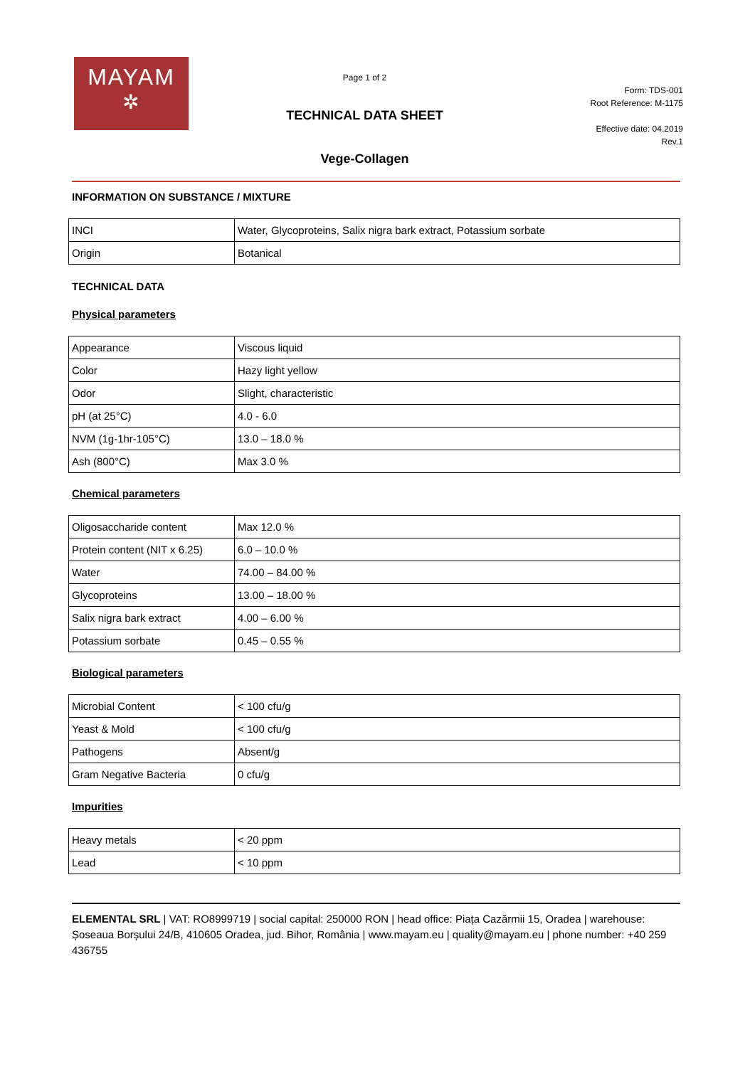MAYAM
✲
Page 1 of 2
TECHNICAL DATA SHEET
Vege-Collagen
Form: TDS-001
Root Reference: M-1175
Effective date: 04.2019
Rev.1
INFORMATION ON SUBSTANCE / MIXTURE
| INCI | Water, Glycoproteins, Salix nigra bark extract, Potassium sorbate |
| Origin | Botanical |
TECHNICAL DATA
Physical parameters
| Appearance | Viscous liquid |
| Color | Hazy light yellow |
| Odor | Slight, characteristic |
| pH (at 25°C) | 4.0 - 6.0 |
| NVM (1g-1hr-105°C) | 13.0 – 18.0 % |
| Ash (800°C) | Max 3.0 % |
Chemical parameters
| Oligosaccharide content | Max 12.0 % |
| Protein content (NIT x 6.25) | 6.0 – 10.0 % |
| Water | 74.00 – 84.00 % |
| Glycoproteins | 13.00 – 18.00 % |
| Salix nigra bark extract | 4.00 – 6.00 % |
| Potassium sorbate | 0.45 – 0.55 % |
Biological parameters
| Microbial Content | < 100 cfu/g |
| Yeast & Mold | < 100 cfu/g |
| Pathogens | Absent/g |
| Gram Negative Bacteria | 0 cfu/g |
Impurities
| Heavy metals | < 20 ppm |
| Lead | < 10 ppm |
ELEMENTAL SRL | VAT: RO8999719 | social capital: 250000 RON | head office: Piața Cazărmii 15, Oradea | warehouse: Șoseaua Borșului 24/B, 410605 Oradea, jud. Bihor, România | www.mayam.eu | quality@mayam.eu | phone number: +40 259 436755